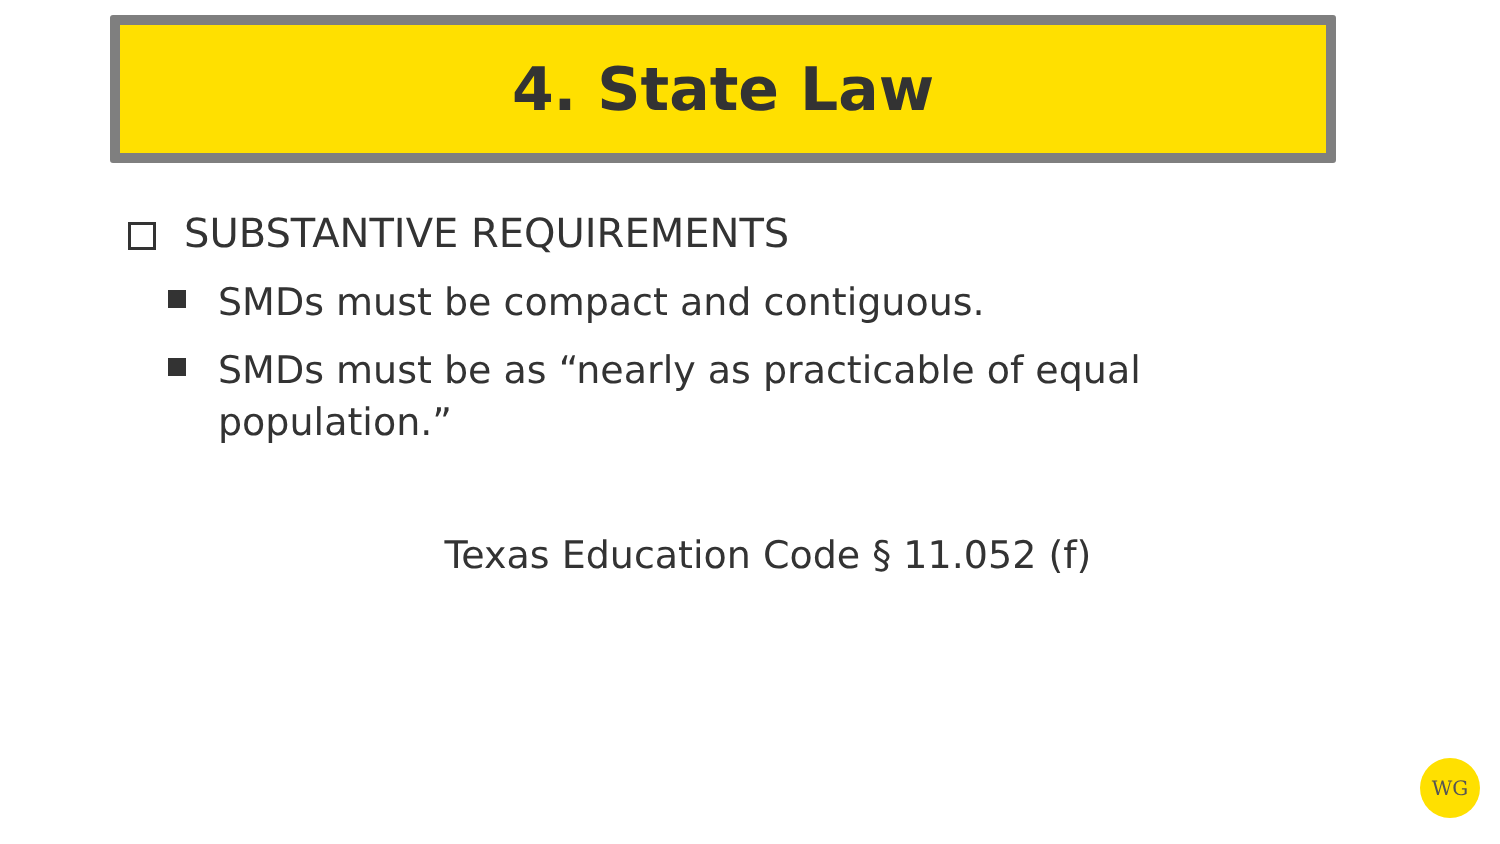4. State Law
SUBSTANTIVE REQUIREMENTS
SMDs must be compact and contiguous.
SMDs must be as “nearly as practicable of equal population.”
Texas Education Code § 11.052 (f)
WG